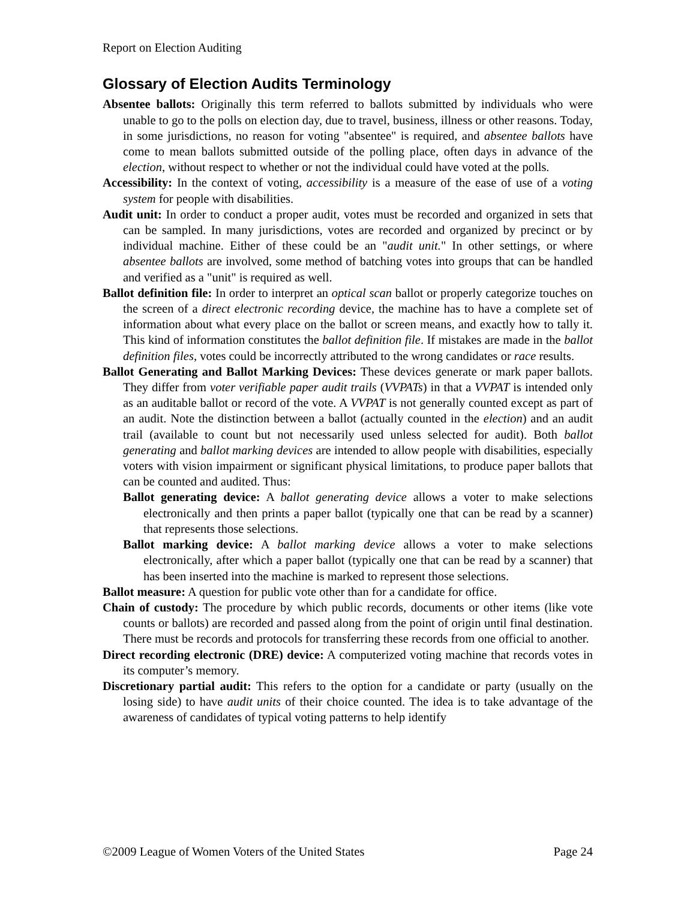Report on Election Auditing
Glossary of Election Audits Terminology
Absentee ballots: Originally this term referred to ballots submitted by individuals who were unable to go to the polls on election day, due to travel, business, illness or other reasons. Today, in some jurisdictions, no reason for voting "absentee" is required, and absentee ballots have come to mean ballots submitted outside of the polling place, often days in advance of the election, without respect to whether or not the individual could have voted at the polls.
Accessibility: In the context of voting, accessibility is a measure of the ease of use of a voting system for people with disabilities.
Audit unit: In order to conduct a proper audit, votes must be recorded and organized in sets that can be sampled. In many jurisdictions, votes are recorded and organized by precinct or by individual machine. Either of these could be an "audit unit." In other settings, or where absentee ballots are involved, some method of batching votes into groups that can be handled and verified as a "unit" is required as well.
Ballot definition file: In order to interpret an optical scan ballot or properly categorize touches on the screen of a direct electronic recording device, the machine has to have a complete set of information about what every place on the ballot or screen means, and exactly how to tally it. This kind of information constitutes the ballot definition file. If mistakes are made in the ballot definition files, votes could be incorrectly attributed to the wrong candidates or race results.
Ballot Generating and Ballot Marking Devices: These devices generate or mark paper ballots. They differ from voter verifiable paper audit trails (VVPATs) in that a VVPAT is intended only as an auditable ballot or record of the vote. A VVPAT is not generally counted except as part of an audit. Note the distinction between a ballot (actually counted in the election) and an audit trail (available to count but not necessarily used unless selected for audit). Both ballot generating and ballot marking devices are intended to allow people with disabilities, especially voters with vision impairment or significant physical limitations, to produce paper ballots that can be counted and audited. Thus:
Ballot generating device: A ballot generating device allows a voter to make selections electronically and then prints a paper ballot (typically one that can be read by a scanner) that represents those selections.
Ballot marking device: A ballot marking device allows a voter to make selections electronically, after which a paper ballot (typically one that can be read by a scanner) that has been inserted into the machine is marked to represent those selections.
Ballot measure: A question for public vote other than for a candidate for office.
Chain of custody: The procedure by which public records, documents or other items (like vote counts or ballots) are recorded and passed along from the point of origin until final destination. There must be records and protocols for transferring these records from one official to another.
Direct recording electronic (DRE) device: A computerized voting machine that records votes in its computer’s memory.
Discretionary partial audit: This refers to the option for a candidate or party (usually on the losing side) to have audit units of their choice counted. The idea is to take advantage of the awareness of candidates of typical voting patterns to help identify
©2009 League of Women Voters of the United States Page 24